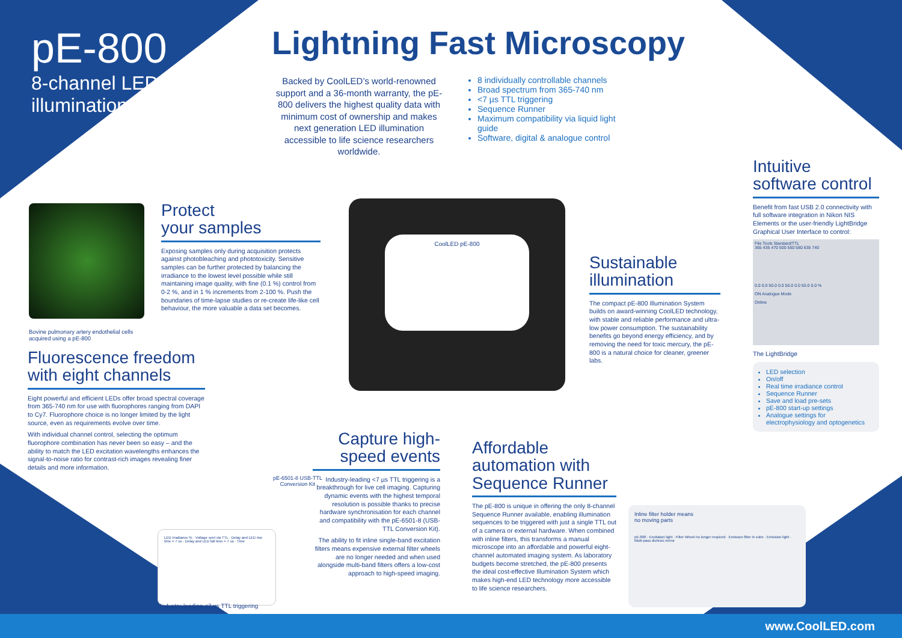pE-800
8-channel LED
illumination
Lightning Fast Microscopy
Backed by CoolLED’s world-renowned support and a 36-month warranty, the pE-800 delivers the highest quality data with minimum cost of ownership and makes next generation LED illumination accessible to life science researchers worldwide.
8 individually controllable channels
Broad spectrum from 365-740 nm
<7 µs TTL triggering
Sequence Runner
Maximum compatibility via liquid light guide
Software, digital & analogue control
Bovine pulmonary artery endothelial cells
acquired using a pE-800
Protect
your samples
Exposing samples only during acquisition protects against photobleaching and phototoxicity. Sensitive samples can be further protected by balancing the irradiance to the lowest level possible while still maintaining image quality, with fine (0.1 %) control from 0-2 %, and in 1 % increments from 2-100 %. Push the boundaries of time-lapse studies or re-create life-like cell behaviour, the more valuable a data set becomes.
Fluorescence freedom
with eight channels
Eight powerful and efficient LEDs offer broad spectral coverage from 365-740 nm for use with fluorophores ranging from DAPI to Cy7. Fluorophore choice is no longer limited by the light source, even as requirements evolve over time.
With individual channel control, selecting the optimum fluorophore combination has never been so easy – and the ability to match the LED excitation wavelengths enhances the signal-to-noise ratio for contrast-rich images revealing finer details and more information.
CoolLED pE-800
Sustainable
illumination
The compact pE-800 Illumination System builds on award-winning CoolLED technology, with stable and reliable performance and ultra-low power consumption. The sustainability benefits go beyond energy efficiency, and by removing the need for toxic mercury, the pE-800 is a natural choice for cleaner, greener labs.
Intuitive
software control
Benefit from fast USB 2.0 connectivity with full software integration in Nikon NIS Elements or the user-friendly LightBridge Graphical User Interface to control:
File Tools Standard/TTL
365 435 470 500 550 580 635 740
0.0 0.0 50.0 0.0 50.0 0.0 50.0 0.0 %
ON Analogue Mode
Online
The LightBridge
LED selection
On/off
Real time irradiance control
Sequence Runner
Save and load pre-sets
pE-800 start-up settings
Analogue settings for electrophysiology and optogenetics
pE-6501-8 USB-TTL
Conversion Kit
Capture high-
speed events
Industry-leading <7 µs TTL triggering is a breakthrough for live cell imaging. Capturing dynamic events with the highest temporal resolution is possible thanks to precise hardware synchronisation for each channel and compatibility with the pE-6501-8 (USB-TTL Conversion Kit).
The ability to fit inline single-band excitation filters means expensive external filter wheels are no longer needed and when used alongside multi-band filters offers a low-cost approach to high-speed imaging.
LED irradiance % · Voltage sent via TTL · Delay and LED rise time = 7 us · Delay and LED fall time = 7 us · Time
Industry-leading <7 µs TTL triggering
Affordable
automation with
Sequence Runner
The pE-800 is unique in offering the only 8-channel Sequence Runner available, enabling illumination sequences to be triggered with just a single TTL out of a camera or external hardware. When combined with inline filters, this transforms a manual microscope into an affordable and powerful eight-channel automated imaging system. As laboratory budgets become stretched, the pE-800 presents the ideal cost-effective Illumination System which makes high-end LED technology more accessible to life science researchers.
Inline filter holder means
no moving parts
pE-800 · Excitation light · Filter Wheel no longer required · Emission filter in cube · Emission light · Multi-pass dichroic mirror
www.CoolLED.com